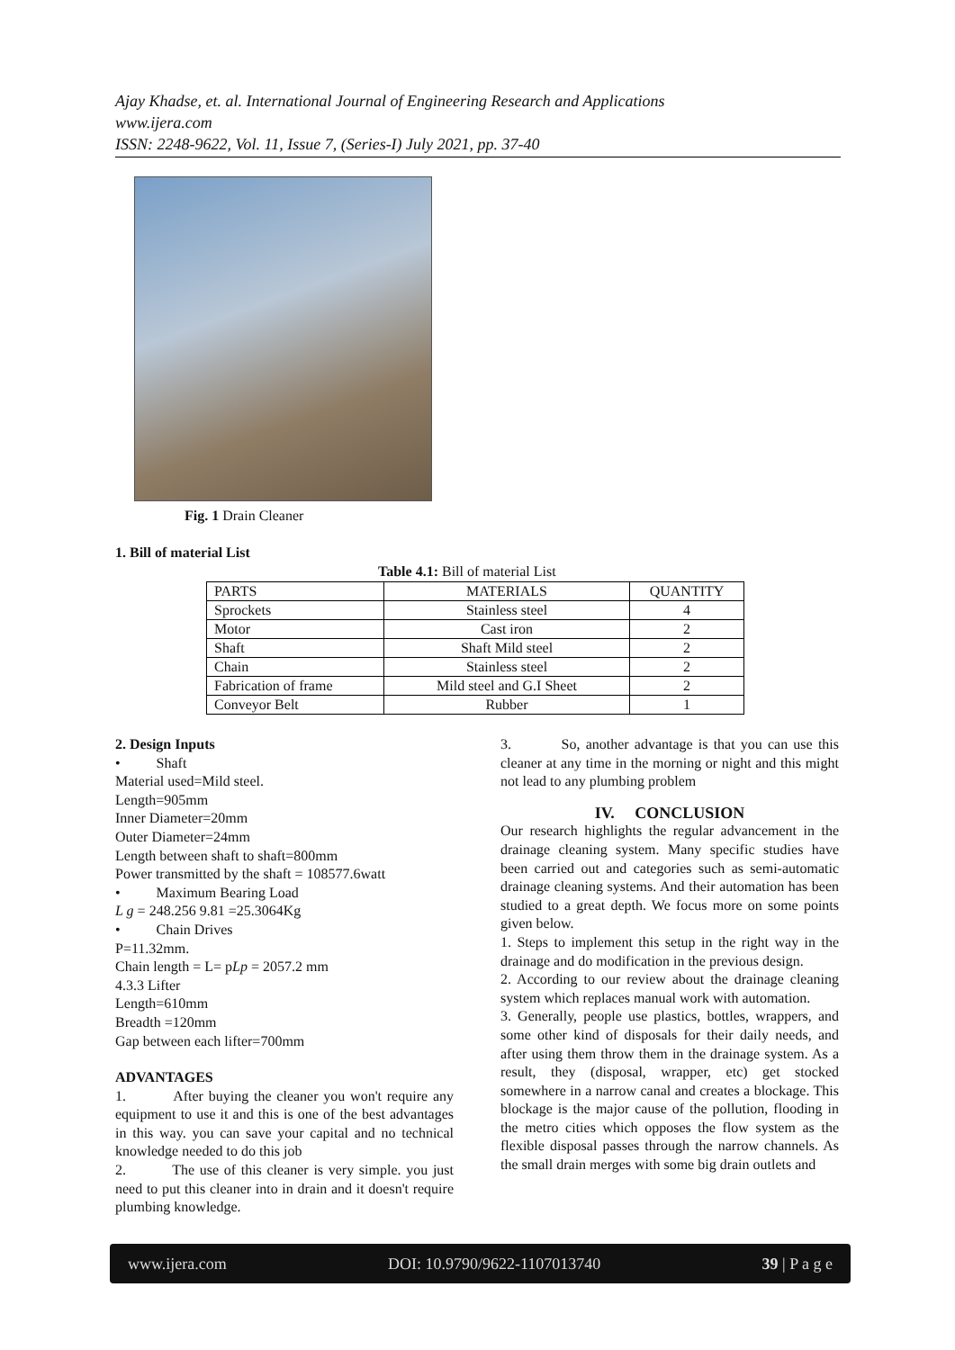Ajay Khadse, et. al. International Journal of Engineering Research and Applications
www.ijera.com
ISSN: 2248-9622, Vol. 11, Issue 7, (Series-I) July 2021, pp. 37-40
Fig. 1 Drain Cleaner
1. Bill of material List
Table 4.1: Bill of material List
| PARTS | MATERIALS | QUANTITY |
| --- | --- | --- |
| Sprockets | Stainless steel | 4 |
| Motor | Cast iron | 2 |
| Shaft | Shaft Mild steel | 2 |
| Chain | Stainless steel | 2 |
| Fabrication of frame | Mild steel and G.I Sheet | 2 |
| Conveyor Belt | Rubber | 1 |
2. Design Inputs
• Shaft
Material used=Mild steel.
Length=905mm
Inner Diameter=20mm
Outer Diameter=24mm
Length between shaft to shaft=800mm
Power transmitted by the shaft = 108577.6watt
• Maximum Bearing Load
L g = 248.256 9.81 =25.3064Kg
• Chain Drives
P=11.32mm.
Chain length = L= pLp = 2057.2 mm
4.3.3 Lifter
Length=610mm
Breadth =120mm
Gap between each lifter=700mm
ADVANTAGES
1. After buying the cleaner you won't require any equipment to use it and this is one of the best advantages in this way. you can save your capital and no technical knowledge needed to do this job
2. The use of this cleaner is very simple. you just need to put this cleaner into in drain and it doesn't require plumbing knowledge.
3. So, another advantage is that you can use this cleaner at any time in the morning or night and this might not lead to any plumbing problem
IV. CONCLUSION
Our research highlights the regular advancement in the drainage cleaning system. Many specific studies have been carried out and categories such as semi-automatic drainage cleaning systems. And their automation has been studied to a great depth. We focus more on some points given below.
1. Steps to implement this setup in the right way in the drainage and do modification in the previous design.
2. According to our review about the drainage cleaning system which replaces manual work with automation.
3. Generally, people use plastics, bottles, wrappers, and some other kind of disposals for their daily needs, and after using them throw them in the drainage system. As a result, they (disposal, wrapper, etc) get stocked somewhere in a narrow canal and creates a blockage. This blockage is the major cause of the pollution, flooding in the metro cities which opposes the flow system as the flexible disposal passes through the narrow channels. As the small drain merges with some big drain outlets and
www.ijera.com DOI: 10.9790/9622-1107013740 39 | P a g e